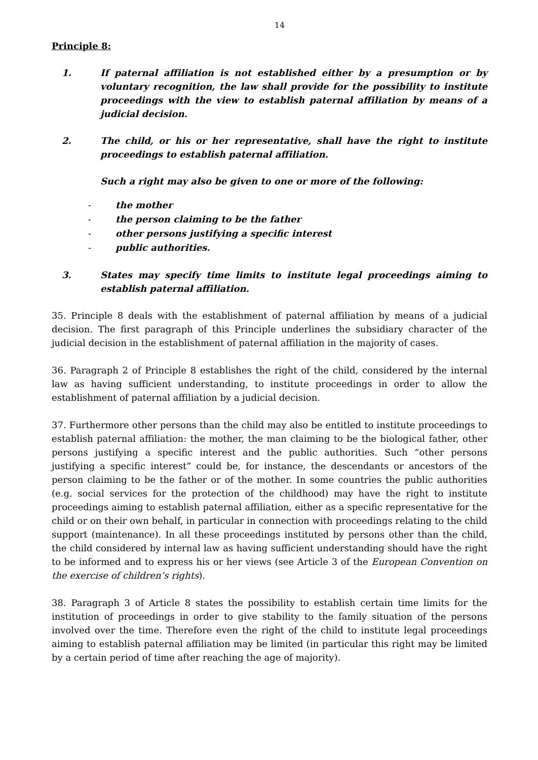14
Principle 8:
1. If paternal affiliation is not established either by a presumption or by voluntary recognition, the law shall provide for the possibility to institute proceedings with the view to establish paternal affiliation by means of a judicial decision.
2. The child, or his or her representative, shall have the right to institute proceedings to establish paternal affiliation.
Such a right may also be given to one or more of the following:
- the mother
- the person claiming to be the father
- other persons justifying a specific interest
- public authorities.
3. States may specify time limits to institute legal proceedings aiming to establish paternal affiliation.
35. Principle 8 deals with the establishment of paternal affiliation by means of a judicial decision. The first paragraph of this Principle underlines the subsidiary character of the judicial decision in the establishment of paternal affiliation in the majority of cases.
36. Paragraph 2 of Principle 8 establishes the right of the child, considered by the internal law as having sufficient understanding, to institute proceedings in order to allow the establishment of paternal affiliation by a judicial decision.
37. Furthermore other persons than the child may also be entitled to institute proceedings to establish paternal affiliation: the mother, the man claiming to be the biological father, other persons justifying a specific interest and the public authorities. Such “other persons justifying a specific interest” could be, for instance, the descendants or ancestors of the person claiming to be the father or of the mother. In some countries the public authorities (e.g. social services for the protection of the childhood) may have the right to institute proceedings aiming to establish paternal affiliation, either as a specific representative for the child or on their own behalf, in particular in connection with proceedings relating to the child support (maintenance). In all these proceedings instituted by persons other than the child, the child considered by internal law as having sufficient understanding should have the right to be informed and to express his or her views (see Article 3 of the European Convention on the exercise of children’s rights).
38. Paragraph 3 of Article 8 states the possibility to establish certain time limits for the institution of proceedings in order to give stability to the family situation of the persons involved over the time. Therefore even the right of the child to institute legal proceedings aiming to establish paternal affiliation may be limited (in particular this right may be limited by a certain period of time after reaching the age of majority).